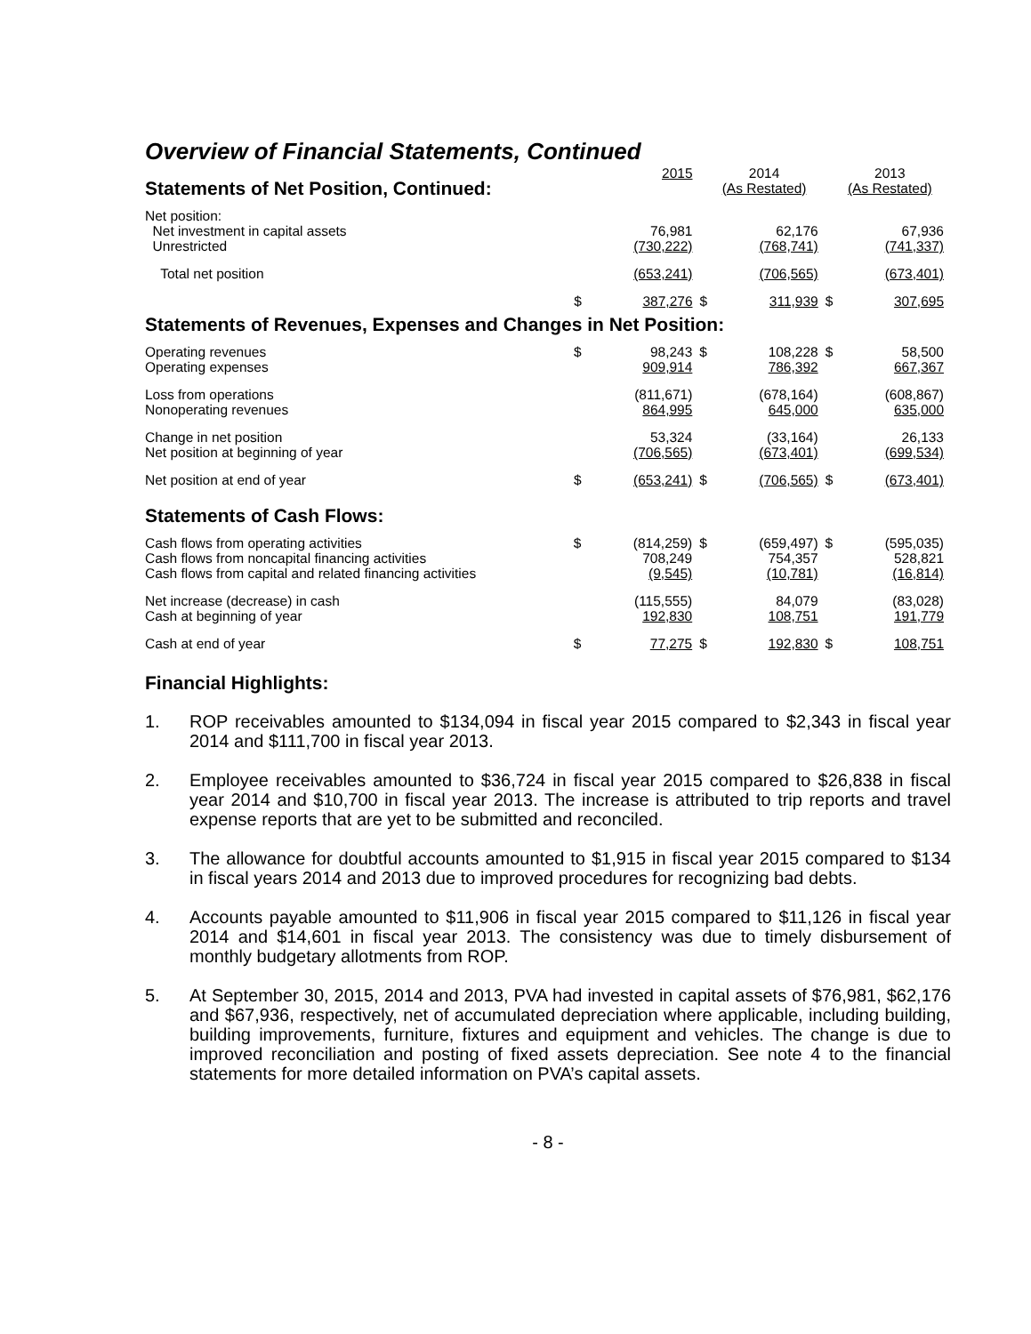Overview of Financial Statements, Continued
| Statements of Net Position, Continued: | | 2015 | | 2014 (As Restated) | | 2013 (As Restated) |
| Net position: | | | | | | |
| Net investment in capital assets | | 76,981 | | 62,176 | | 67,936 |
| Unrestricted | | (730,222) | | (768,741) | | (741,337) |
| Total net position | | (653,241) | | (706,565) | | (673,401) |
| | $ | 387,276 | $ | 311,939 | $ | 307,695 |
Statements of Revenues, Expenses and Changes in Net Position:
| Operating revenues | $ | 98,243 | $ | 108,228 | $ | 58,500 |
| Operating expenses | | 909,914 | | 786,392 | | 667,367 |
| Loss from operations | | (811,671) | | (678,164) | | (608,867) |
| Nonoperating revenues | | 864,995 | | 645,000 | | 635,000 |
| Change in net position | | 53,324 | | (33,164) | | 26,133 |
| Net position at beginning of year | | (706,565) | | (673,401) | | (699,534) |
| Net position at end of year | $ | (653,241) | $ | (706,565) | $ | (673,401) |
Statements of Cash Flows:
| Cash flows from operating activities | $ | (814,259) | $ | (659,497) | $ | (595,035) |
| Cash flows from noncapital financing activities | | 708,249 | | 754,357 | | 528,821 |
| Cash flows from capital and related financing activities | | (9,545) | | (10,781) | | (16,814) |
| Net increase (decrease) in cash | | (115,555) | | 84,079 | | (83,028) |
| Cash at beginning of year | | 192,830 | | 108,751 | | 191,779 |
| Cash at end of year | $ | 77,275 | $ | 192,830 | $ | 108,751 |
Financial Highlights:
1. ROP receivables amounted to $134,094 in fiscal year 2015 compared to $2,343 in fiscal year 2014 and $111,700 in fiscal year 2013.
2. Employee receivables amounted to $36,724 in fiscal year 2015 compared to $26,838 in fiscal year 2014 and $10,700 in fiscal year 2013. The increase is attributed to trip reports and travel expense reports that are yet to be submitted and reconciled.
3. The allowance for doubtful accounts amounted to $1,915 in fiscal year 2015 compared to $134 in fiscal years 2014 and 2013 due to improved procedures for recognizing bad debts.
4. Accounts payable amounted to $11,906 in fiscal year 2015 compared to $11,126 in fiscal year 2014 and $14,601 in fiscal year 2013. The consistency was due to timely disbursement of monthly budgetary allotments from ROP.
5. At September 30, 2015, 2014 and 2013, PVA had invested in capital assets of $76,981, $62,176 and $67,936, respectively, net of accumulated depreciation where applicable, including building, building improvements, furniture, fixtures and equipment and vehicles. The change is due to improved reconciliation and posting of fixed assets depreciation. See note 4 to the financial statements for more detailed information on PVA’s capital assets.
- 8 -